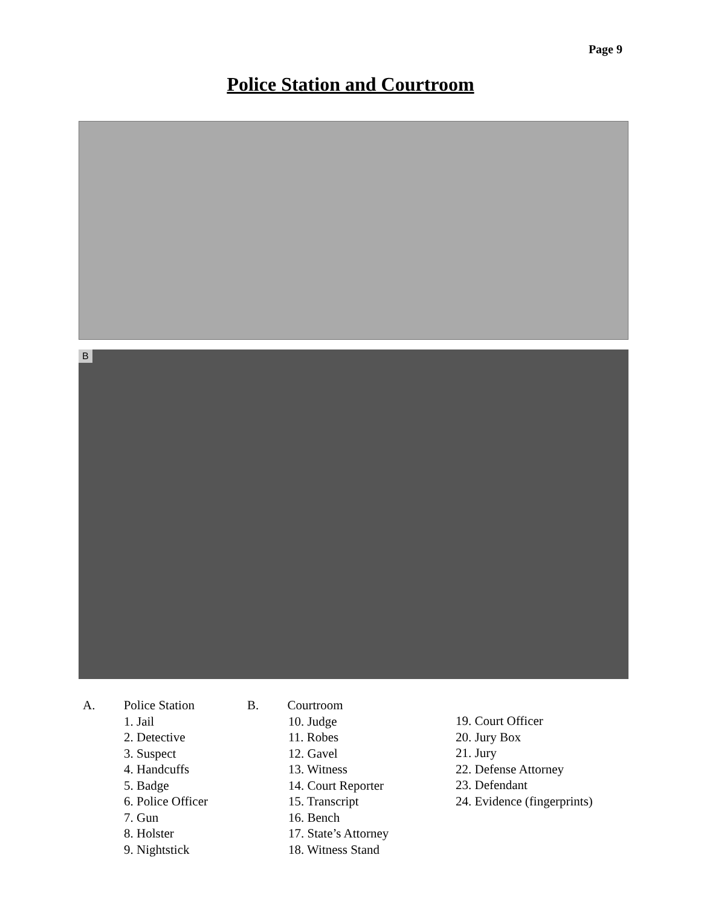Page 9
Police Station and Courtroom
B
A. Police Station
1. Jail
2. Detective
3. Suspect
4. Handcuffs
5. Badge
6. Police Officer
7. Gun
8. Holster
9. Nightstick
B. Courtroom
10. Judge
11. Robes
12. Gavel
13. Witness
14. Court Reporter
15. Transcript
16. Bench
17. State’s Attorney
18. Witness Stand
19. Court Officer
20. Jury Box
21. Jury
22. Defense Attorney
23. Defendant
24. Evidence (fingerprints)